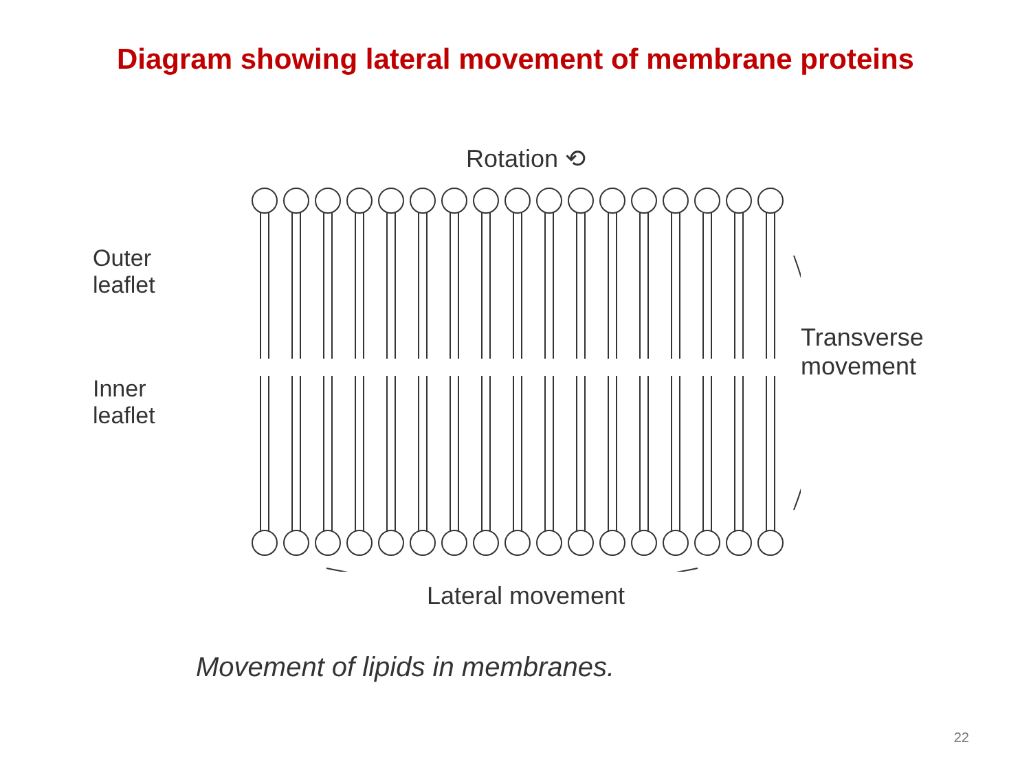Diagram showing lateral movement of membrane proteins
Outer
leaflet
Inner
leaflet
Rotation ⟲
Lateral movement
Transverse
movement
Movement of lipids in membranes.
22